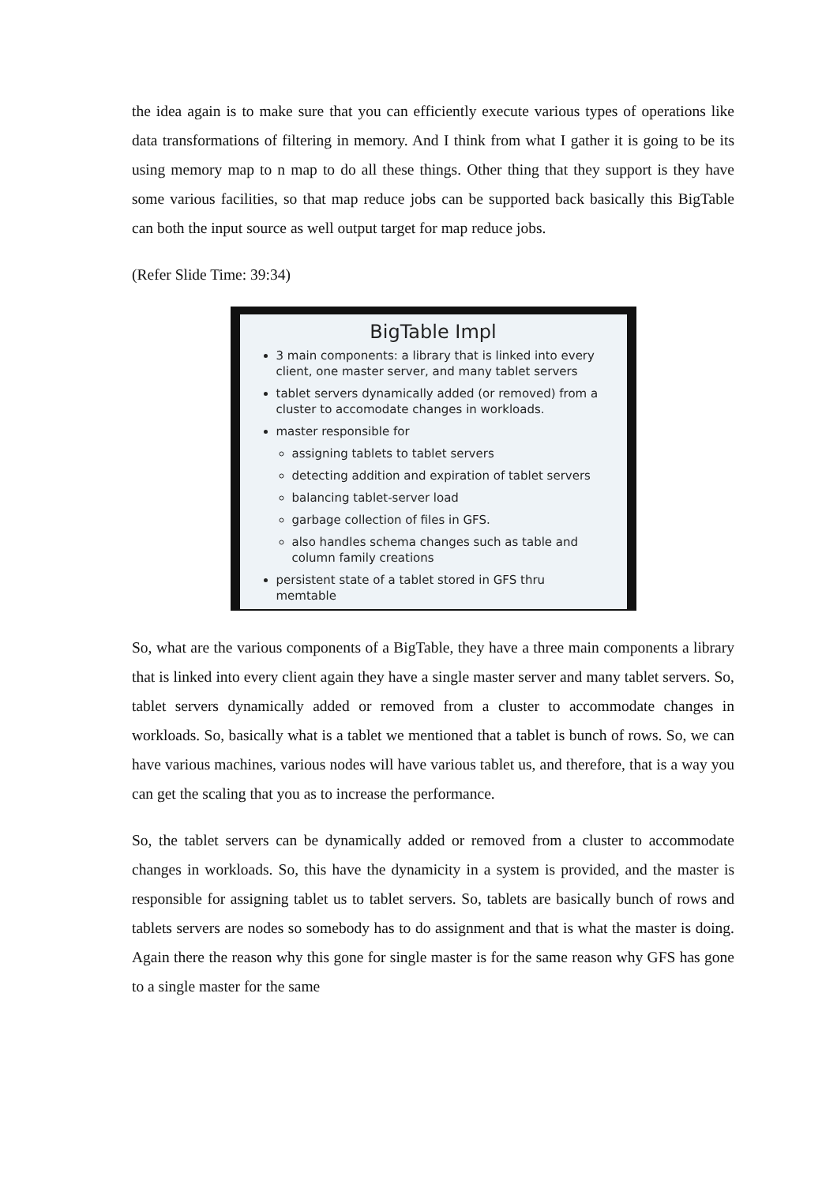the idea again is to make sure that you can efficiently execute various types of operations like data transformations of filtering in memory. And I think from what I gather it is going to be its using memory map to n map to do all these things. Other thing that they support is they have some various facilities, so that map reduce jobs can be supported back basically this BigTable can both the input source as well output target for map reduce jobs.
(Refer Slide Time: 39:34)
BigTable Impl
3 main components: a library that is linked into every client, one master server, and many tablet servers
tablet servers dynamically added (or removed) from a cluster to accomodate changes in workloads.
master responsible for
assigning tablets to tablet servers
detecting addition and expiration of tablet servers
balancing tablet-server load
garbage collection of files in GFS.
also handles schema changes such as table and column family creations
persistent state of a tablet stored in GFS thru memtable
So, what are the various components of a BigTable, they have a three main components a library that is linked into every client again they have a single master server and many tablet servers. So, tablet servers dynamically added or removed from a cluster to accommodate changes in workloads. So, basically what is a tablet we mentioned that a tablet is bunch of rows. So, we can have various machines, various nodes will have various tablet us, and therefore, that is a way you can get the scaling that you as to increase the performance.
So, the tablet servers can be dynamically added or removed from a cluster to accommodate changes in workloads. So, this have the dynamicity in a system is provided, and the master is responsible for assigning tablet us to tablet servers. So, tablets are basically bunch of rows and tablets servers are nodes so somebody has to do assignment and that is what the master is doing. Again there the reason why this gone for single master is for the same reason why GFS has gone to a single master for the same